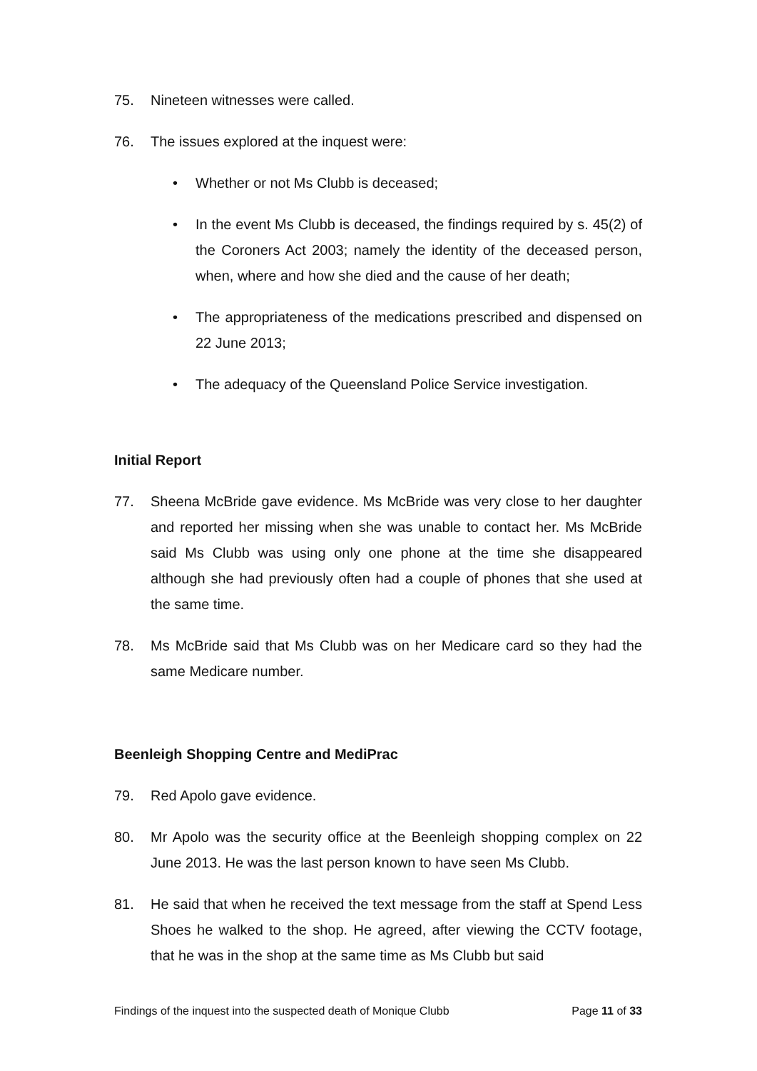75. Nineteen witnesses were called.
76. The issues explored at the inquest were:
• Whether or not Ms Clubb is deceased;
• In the event Ms Clubb is deceased, the findings required by s. 45(2) of the Coroners Act 2003; namely the identity of the deceased person, when, where and how she died and the cause of her death;
• The appropriateness of the medications prescribed and dispensed on 22 June 2013;
• The adequacy of the Queensland Police Service investigation.
Initial Report
77. Sheena McBride gave evidence. Ms McBride was very close to her daughter and reported her missing when she was unable to contact her. Ms McBride said Ms Clubb was using only one phone at the time she disappeared although she had previously often had a couple of phones that she used at the same time.
78. Ms McBride said that Ms Clubb was on her Medicare card so they had the same Medicare number.
Beenleigh Shopping Centre and MediPrac
79. Red Apolo gave evidence.
80. Mr Apolo was the security office at the Beenleigh shopping complex on 22 June 2013. He was the last person known to have seen Ms Clubb.
81. He said that when he received the text message from the staff at Spend Less Shoes he walked to the shop. He agreed, after viewing the CCTV footage, that he was in the shop at the same time as Ms Clubb but said
Findings of the inquest into the suspected death of Monique Clubb Page 11 of 33